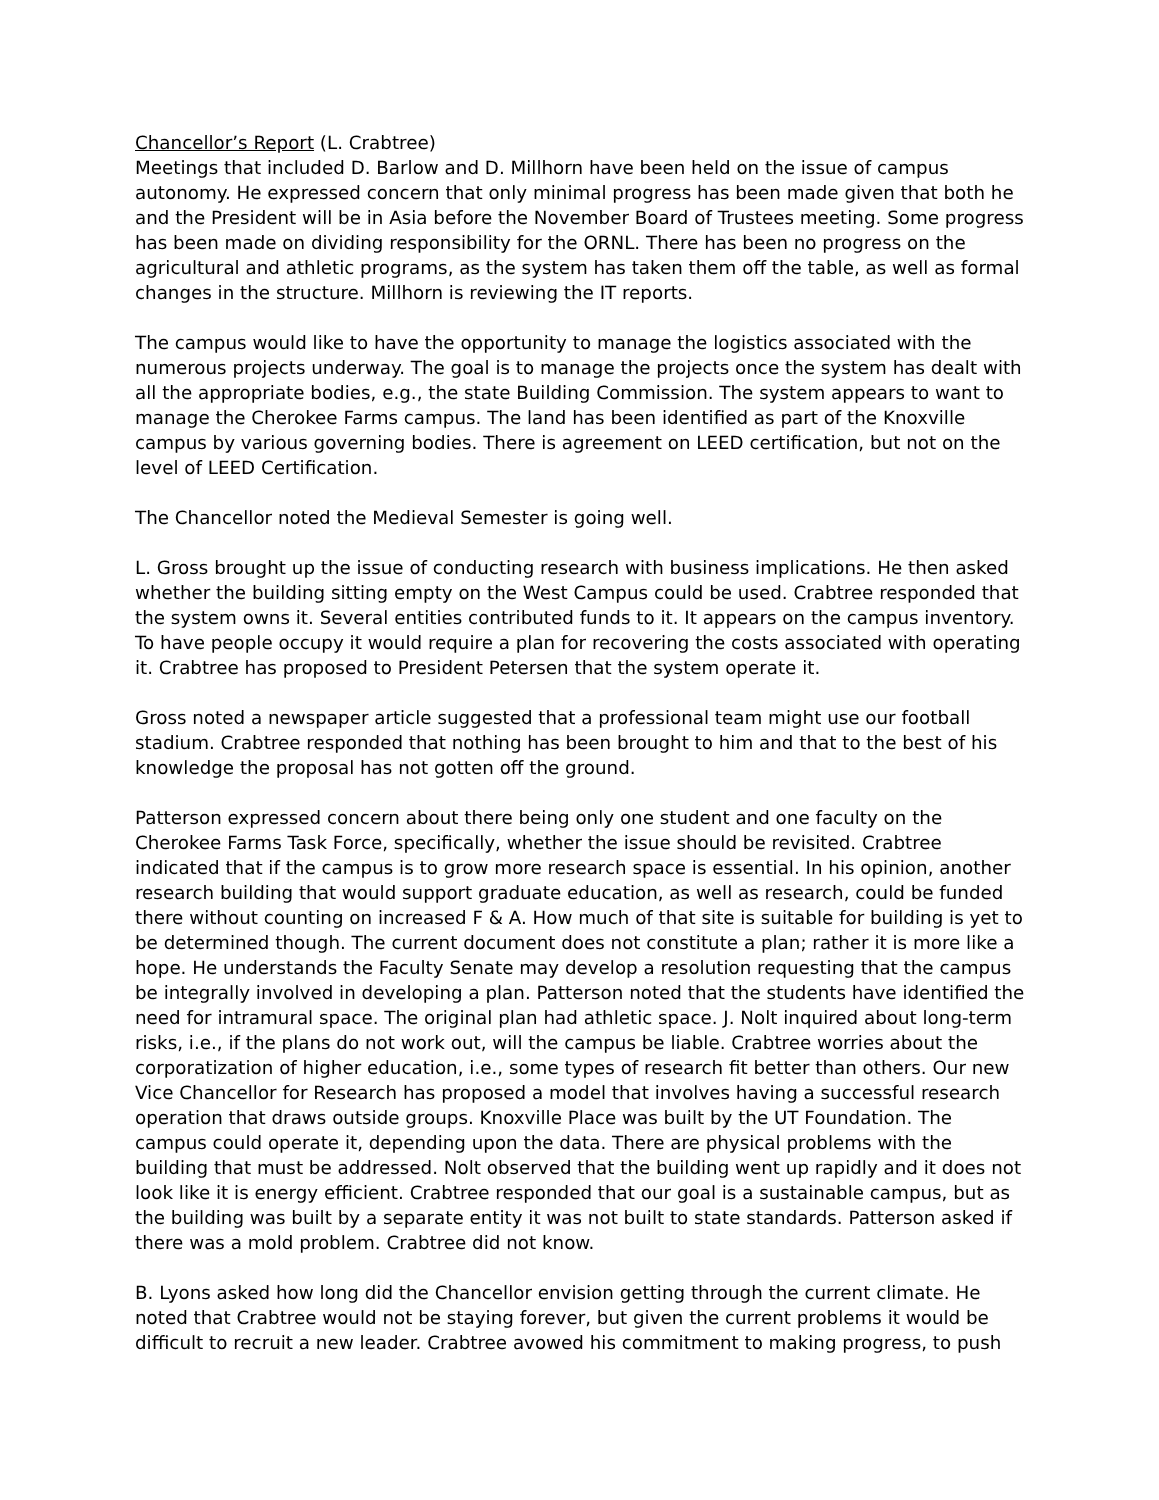Chancellor’s Report (L. Crabtree)
Meetings that included D. Barlow and D. Millhorn have been held on the issue of campus autonomy. He expressed concern that only minimal progress has been made given that both he and the President will be in Asia before the November Board of Trustees meeting. Some progress has been made on dividing responsibility for the ORNL. There has been no progress on the agricultural and athletic programs, as the system has taken them off the table, as well as formal changes in the structure. Millhorn is reviewing the IT reports.
The campus would like to have the opportunity to manage the logistics associated with the numerous projects underway. The goal is to manage the projects once the system has dealt with all the appropriate bodies, e.g., the state Building Commission. The system appears to want to manage the Cherokee Farms campus. The land has been identified as part of the Knoxville campus by various governing bodies. There is agreement on LEED certification, but not on the level of LEED Certification.
The Chancellor noted the Medieval Semester is going well.
L. Gross brought up the issue of conducting research with business implications. He then asked whether the building sitting empty on the West Campus could be used. Crabtree responded that the system owns it. Several entities contributed funds to it. It appears on the campus inventory. To have people occupy it would require a plan for recovering the costs associated with operating it. Crabtree has proposed to President Petersen that the system operate it.
Gross noted a newspaper article suggested that a professional team might use our football stadium. Crabtree responded that nothing has been brought to him and that to the best of his knowledge the proposal has not gotten off the ground.
Patterson expressed concern about there being only one student and one faculty on the Cherokee Farms Task Force, specifically, whether the issue should be revisited. Crabtree indicated that if the campus is to grow more research space is essential. In his opinion, another research building that would support graduate education, as well as research, could be funded there without counting on increased F & A. How much of that site is suitable for building is yet to be determined though. The current document does not constitute a plan; rather it is more like a hope. He understands the Faculty Senate may develop a resolution requesting that the campus be integrally involved in developing a plan. Patterson noted that the students have identified the need for intramural space. The original plan had athletic space. J. Nolt inquired about long-term risks, i.e., if the plans do not work out, will the campus be liable. Crabtree worries about the corporatization of higher education, i.e., some types of research fit better than others. Our new Vice Chancellor for Research has proposed a model that involves having a successful research operation that draws outside groups. Knoxville Place was built by the UT Foundation. The campus could operate it, depending upon the data. There are physical problems with the building that must be addressed. Nolt observed that the building went up rapidly and it does not look like it is energy efficient. Crabtree responded that our goal is a sustainable campus, but as the building was built by a separate entity it was not built to state standards. Patterson asked if there was a mold problem. Crabtree did not know.
B. Lyons asked how long did the Chancellor envision getting through the current climate. He noted that Crabtree would not be staying forever, but given the current problems it would be difficult to recruit a new leader. Crabtree avowed his commitment to making progress, to push